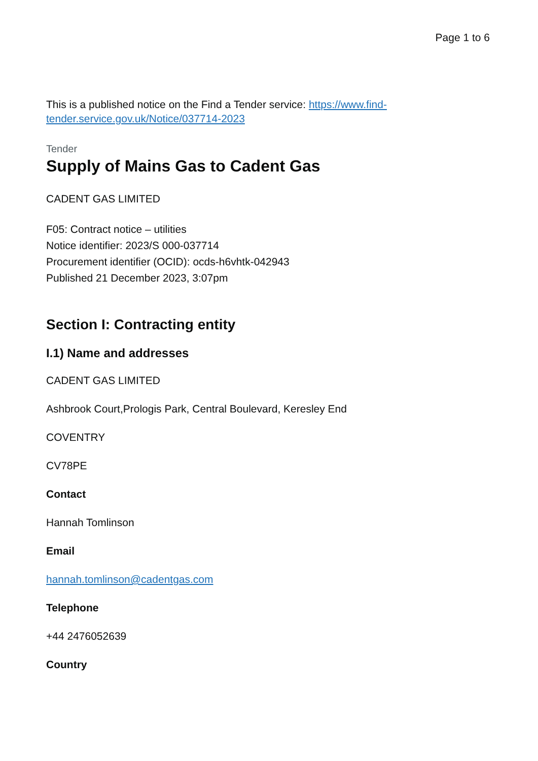Page 1 to 6
This is a published notice on the Find a Tender service: https://www.find-tender.service.gov.uk/Notice/037714-2023
Tender
Supply of Mains Gas to Cadent Gas
CADENT GAS LIMITED
F05: Contract notice – utilities
Notice identifier: 2023/S 000-037714
Procurement identifier (OCID): ocds-h6vhtk-042943
Published 21 December 2023, 3:07pm
Section I: Contracting entity
I.1) Name and addresses
CADENT GAS LIMITED
Ashbrook Court,Prologis Park, Central Boulevard, Keresley End
COVENTRY
CV78PE
Contact
Hannah Tomlinson
Email
hannah.tomlinson@cadentgas.com
Telephone
+44 2476052639
Country